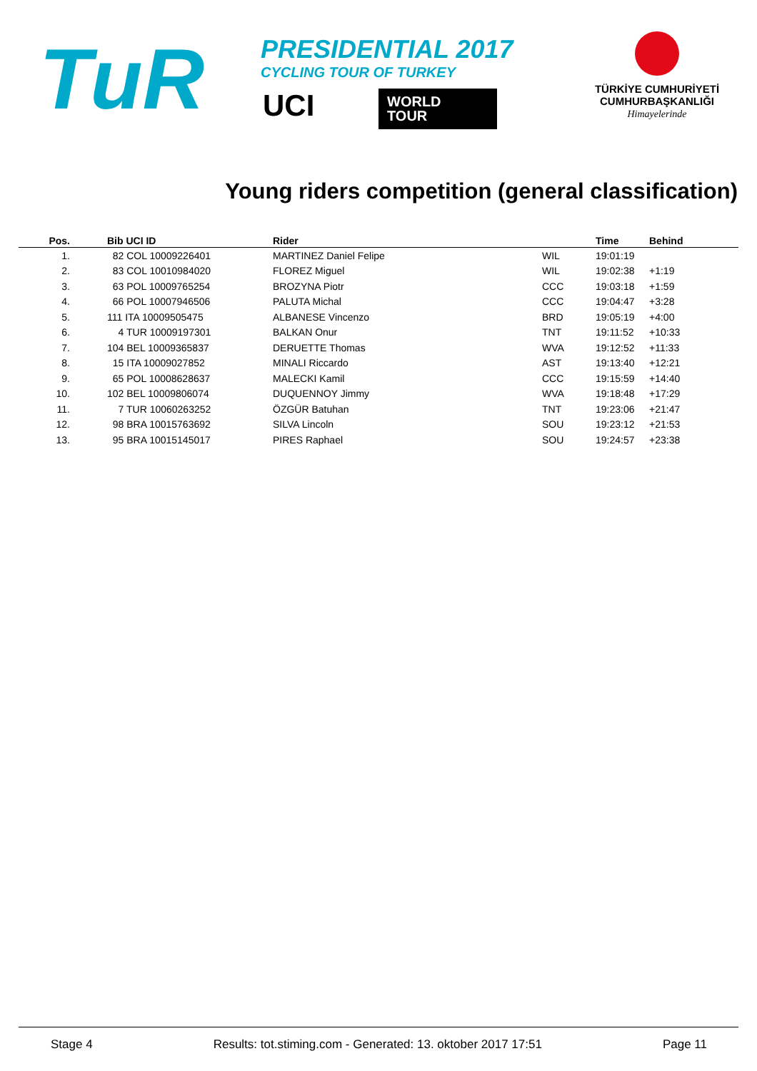TuR
PRESIDENTIAL 2017
CYCLING TOUR OF TURKEY
UCI
WORLD
TOUR
TÜRKİYE CUMHURİYETİ
CUMHURBAŞKANLIĞI
Himayelerinde
Young riders competition (general classification)
| Pos. | | Bib UCI ID | Rider | | Time | Behind |
| --- | --- | --- | --- | --- | --- | --- |
| 1. | | 82 COL 10009226401 | MARTINEZ Daniel Felipe | WIL | 19:01:19 | |
| 2. | | 83 COL 10010984020 | FLOREZ Miguel | WIL | 19:02:38 | +1:19 |
| 3. | | 63 POL 10009765254 | BROZYNA Piotr | CCC | 19:03:18 | +1:59 |
| 4. | | 66 POL 10007946506 | PALUTA Michal | CCC | 19:04:47 | +3:28 |
| 5. | | 111 ITA 10009505475 | ALBANESE Vincenzo | BRD | 19:05:19 | +4:00 |
| 6. | | 4 TUR 10009197301 | BALKAN Onur | TNT | 19:11:52 | +10:33 |
| 7. | | 104 BEL 10009365837 | DERUETTE Thomas | WVA | 19:12:52 | +11:33 |
| 8. | | 15 ITA 10009027852 | MINALI Riccardo | AST | 19:13:40 | +12:21 |
| 9. | | 65 POL 10008628637 | MALECKI Kamil | CCC | 19:15:59 | +14:40 |
| 10. | | 102 BEL 10009806074 | DUQUENNOY Jimmy | WVA | 19:18:48 | +17:29 |
| 11. | | 7 TUR 10060263252 | ÖZGÜR Batuhan | TNT | 19:23:06 | +21:47 |
| 12. | | 98 BRA 10015763692 | SILVA Lincoln | SOU | 19:23:12 | +21:53 |
| 13. | | 95 BRA 10015145017 | PIRES Raphael | SOU | 19:24:57 | +23:38 |
Stage 4 Results: tot.stiming.com - Generated: 13. oktober 2017 17:51 Page 11